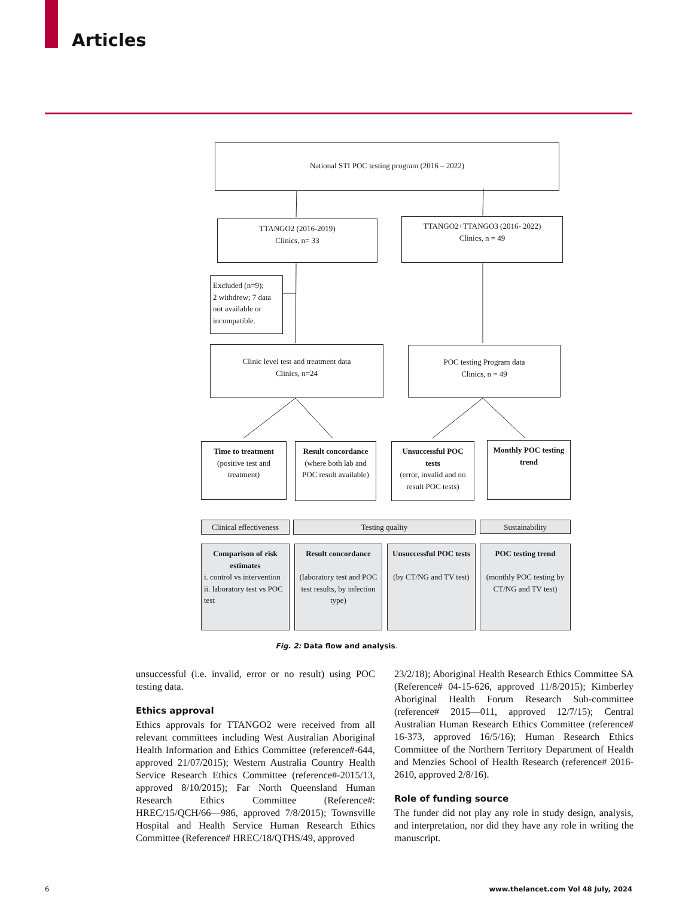Articles
National STI POC testing program (2016 – 2022)
TTANGO2 (2016-2019)
Clinics, n= 33
TTANGO2+TTANGO3 (2016- 2022)
Clinics, n = 49
Excluded (n=9);
2 withdrew; 7 data not available or incompatible.
Clinic level test and treatment data
Clinics, n=24
POC testing Program data
Clinics, n = 49
Time to treatment
(positive test and treatment)
Result concordance
(where both lab and POC result available)
Unsuccessful POC tests
(error, invalid and no result POC tests)
Monthly POC testing trend
Clinical effectiveness
Testing quality Sustainability
Comparison of risk estimates
i. control vs intervention
ii. laboratory test vs POC test
Result concordance
(laboratory test and POC test results, by infection type)
Unsuccessful POC tests
(by CT/NG and TV test)
POC testing trend
(monthly POC testing by CT/NG and TV test)
Fig. 2: Data flow and analysis.
unsuccessful (i.e. invalid, error or no result) using POC testing data.
Ethics approval
Ethics approvals for TTANGO2 were received from all relevant committees including West Australian Aboriginal Health Information and Ethics Committee (reference#-644, approved 21/07/2015); Western Australia Country Health Service Research Ethics Committee (reference#-2015/13, approved 8/10/2015); Far North Queensland Human Research Ethics Committee (Reference#: HREC/15/QCH/66—986, approved 7/8/2015); Townsville Hospital and Health Service Human Research Ethics Committee (Reference# HREC/18/QTHS/49, approved
23/2/18); Aboriginal Health Research Ethics Committee SA (Reference# 04-15-626, approved 11/8/2015); Kimberley Aboriginal Health Forum Research Sub-committee (reference# 2015—011, approved 12/7/15); Central Australian Human Research Ethics Committee (reference# 16-373, approved 16/5/16); Human Research Ethics Committee of the Northern Territory Department of Health and Menzies School of Health Research (reference# 2016-2610, approved 2/8/16).
Role of funding source
The funder did not play any role in study design, analysis, and interpretation, nor did they have any role in writing the manuscript.
6
www.thelancet.com Vol 48 July, 2024